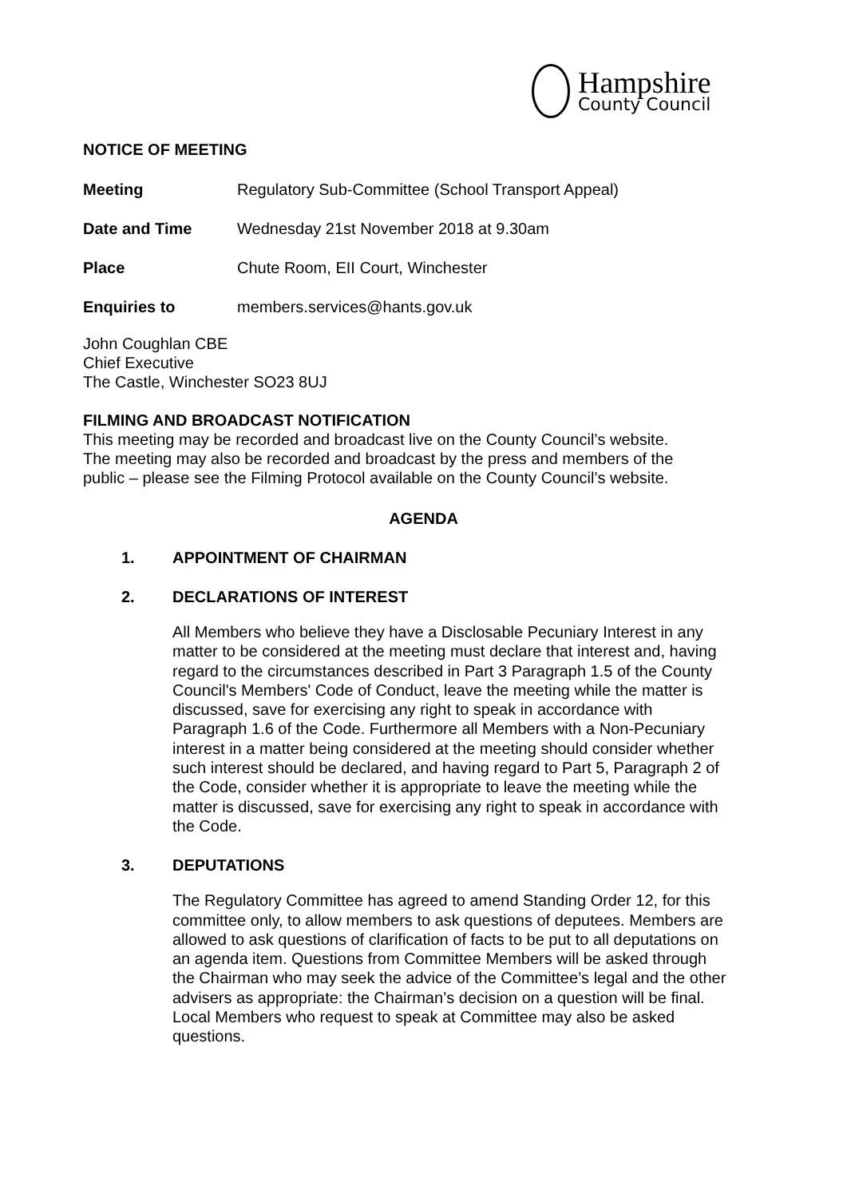Hampshire
County Council
NOTICE OF MEETING
| Meeting | Regulatory Sub-Committee (School Transport Appeal) |
| Date and Time | Wednesday 21st November 2018 at 9.30am |
| Place | Chute Room, EII Court, Winchester |
| Enquiries to | members.services@hants.gov.uk |
John Coughlan CBE
Chief Executive
The Castle, Winchester SO23 8UJ
FILMING AND BROADCAST NOTIFICATION
This meeting may be recorded and broadcast live on the County Council’s website.
The meeting may also be recorded and broadcast by the press and members of the
public – please see the Filming Protocol available on the County Council’s website.
AGENDA
1. APPOINTMENT OF CHAIRMAN
2. DECLARATIONS OF INTEREST
All Members who believe they have a Disclosable Pecuniary Interest in any matter to be considered at the meeting must declare that interest and, having regard to the circumstances described in Part 3 Paragraph 1.5 of the County Council's Members' Code of Conduct, leave the meeting while the matter is discussed, save for exercising any right to speak in accordance with Paragraph 1.6 of the Code. Furthermore all Members with a Non-Pecuniary interest in a matter being considered at the meeting should consider whether such interest should be declared, and having regard to Part 5, Paragraph 2 of the Code, consider whether it is appropriate to leave the meeting while the matter is discussed, save for exercising any right to speak in accordance with the Code.
3. DEPUTATIONS
The Regulatory Committee has agreed to amend Standing Order 12, for this committee only, to allow members to ask questions of deputees. Members are allowed to ask questions of clarification of facts to be put to all deputations on an agenda item. Questions from Committee Members will be asked through the Chairman who may seek the advice of the Committee’s legal and the other advisers as appropriate: the Chairman’s decision on a question will be final. Local Members who request to speak at Committee may also be asked questions.